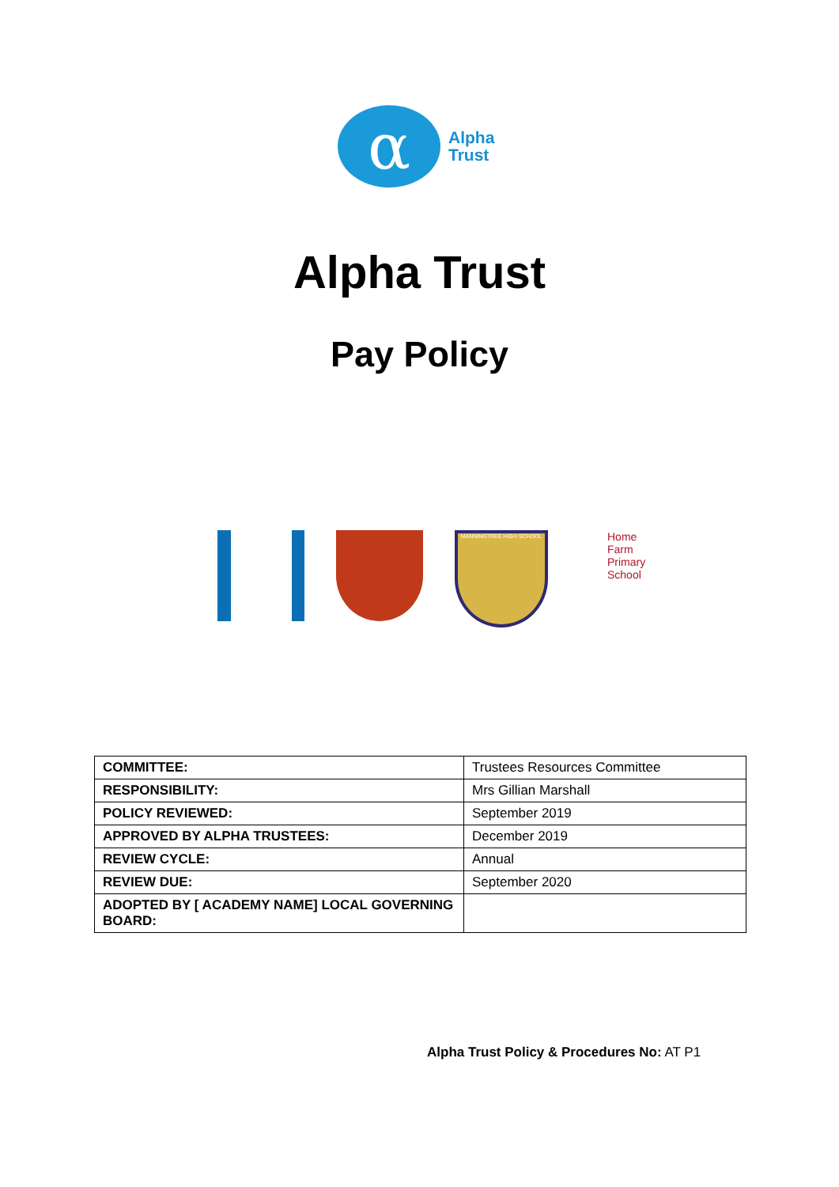α
Alpha
Trust
Alpha Trust
Pay Policy
MANNINGTREE HIGH SCHOOL
Home
Farm
Primary
School
| COMMITTEE: | Trustees Resources Committee |
| RESPONSIBILITY: | Mrs Gillian Marshall |
| POLICY REVIEWED: | September 2019 |
| APPROVED BY ALPHA TRUSTEES: | December 2019 |
| REVIEW CYCLE: | Annual |
| REVIEW DUE: | September 2020 |
| ADOPTED BY [ ACADEMY NAME] LOCAL GOVERNING BOARD: | |
Alpha Trust Policy & Procedures No: AT P1